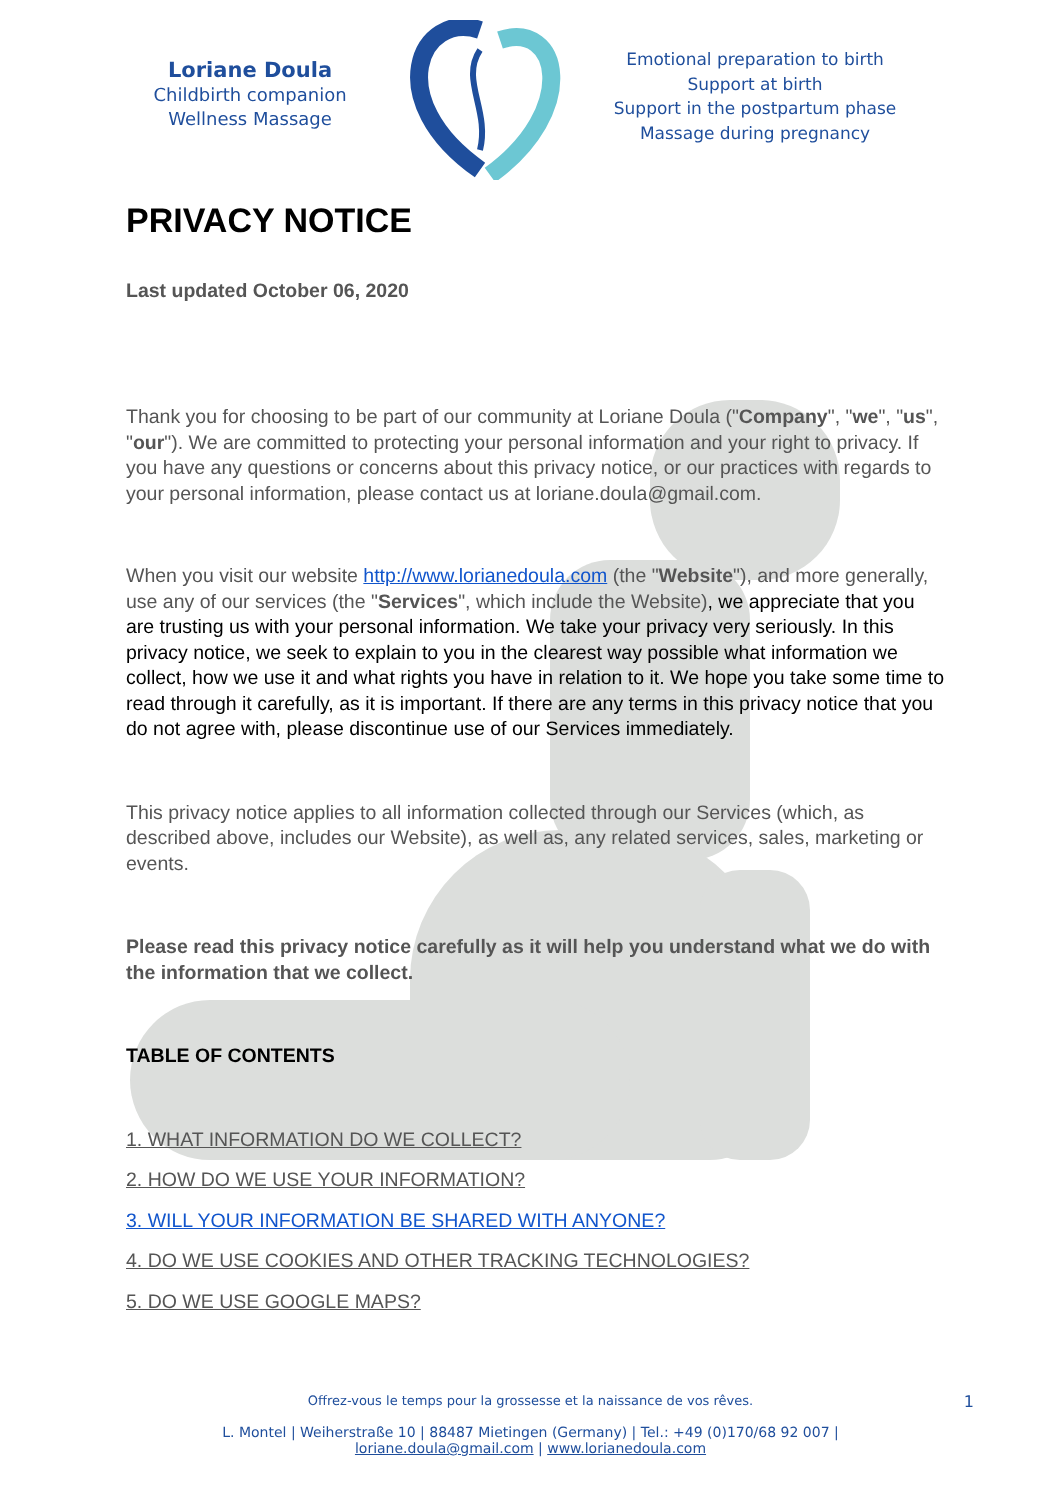Loriane Doula
Childbirth companion
Wellness Massage
Emotional preparation to birth
Support at birth
Support in the postpartum phase
Massage during pregnancy
PRIVACY NOTICE
Last updated October 06, 2020
Thank you for choosing to be part of our community at Loriane Doula ("Company", "we", "us", "our"). We are committed to protecting your personal information and your right to privacy. If you have any questions or concerns about this privacy notice, or our practices with regards to your personal information, please contact us at loriane.doula@gmail.com.
When you visit our website http://www.lorianedoula.com (the "Website"), and more generally, use any of our services (the "Services", which include the Website), we appreciate that you are trusting us with your personal information. We take your privacy very seriously. In this privacy notice, we seek to explain to you in the clearest way possible what information we collect, how we use it and what rights you have in relation to it. We hope you take some time to read through it carefully, as it is important. If there are any terms in this privacy notice that you do not agree with, please discontinue use of our Services immediately.
This privacy notice applies to all information collected through our Services (which, as described above, includes our Website), as well as, any related services, sales, marketing or events.
Please read this privacy notice carefully as it will help you understand what we do with the information that we collect.
TABLE OF CONTENTS
1. WHAT INFORMATION DO WE COLLECT?
2. HOW DO WE USE YOUR INFORMATION?
3. WILL YOUR INFORMATION BE SHARED WITH ANYONE?
4. DO WE USE COOKIES AND OTHER TRACKING TECHNOLOGIES?
5. DO WE USE GOOGLE MAPS?
Offrez-vous le temps pour la grossesse et la naissance de vos rêves. 1
L. Montel | Weiherstraße 10 | 88487 Mietingen (Germany) | Tel.: +49 (0)170/68 92 007 |
loriane.doula@gmail.com | www.lorianedoula.com